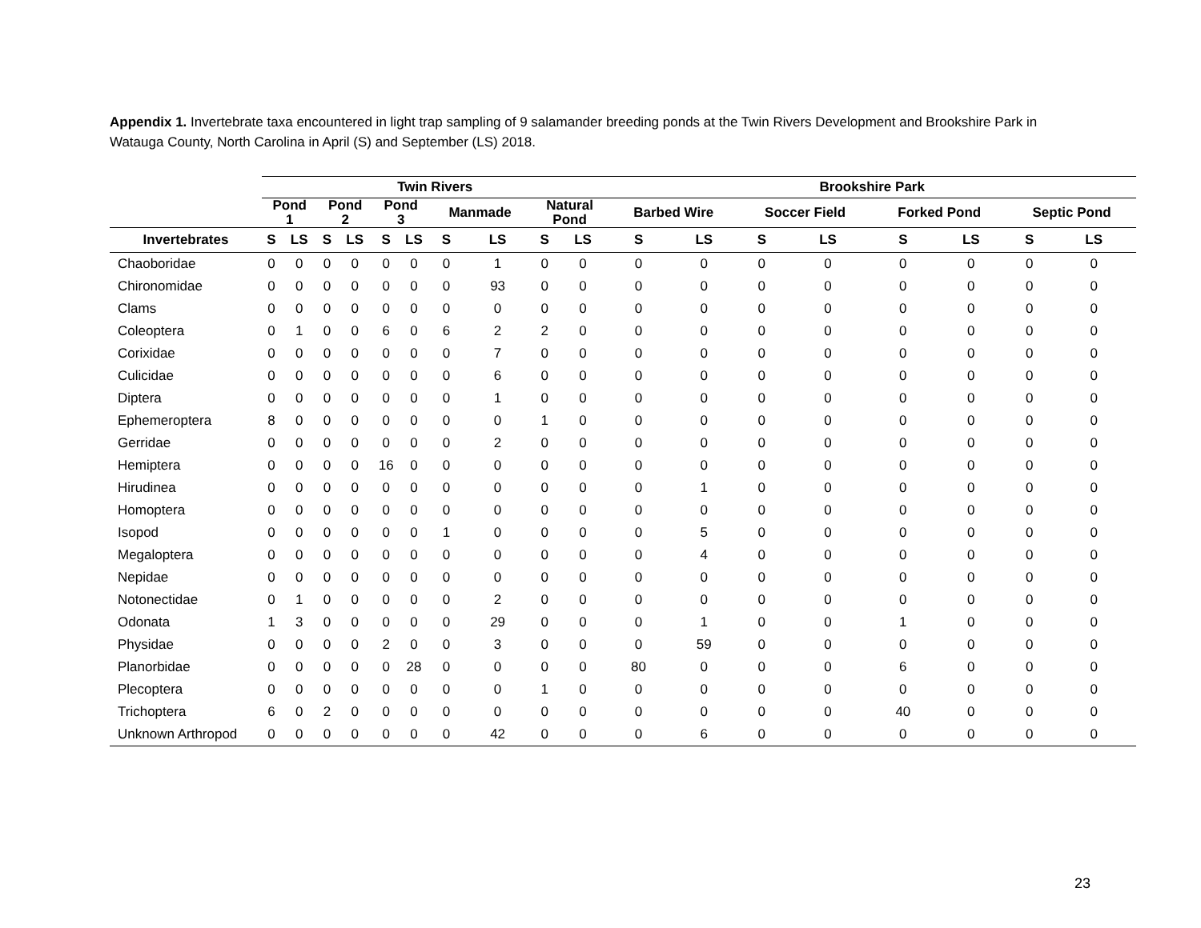Appendix 1. Invertebrate taxa encountered in light trap sampling of 9 salamander breeding ponds at the Twin Rivers Development and Brookshire Park in Watauga County, North Carolina in April (S) and September (LS) 2018.
| | Twin Rivers | | | | | | | | | | Brookshire Park | | | | | | | |
| --- | --- | --- | --- | --- | --- | --- | --- | --- | --- | --- | --- | --- | --- | --- | --- | --- | --- | --- |
| | Pond 1 | | Pond 2 | | Pond 3 | | Manmade | | Natural Pond | | Barbed Wire | | Soccer Field | | Forked Pond | | Septic Pond | |
| Invertebrates | S | LS | S | LS | S | LS | S | LS | S | LS | S | LS | S | LS | S | LS | S | LS |
| Chaoboridae | 0 | 0 | 0 | 0 | 0 | 0 | 0 | 1 | 0 | 0 | 0 | 0 | 0 | 0 | 0 | 0 | 0 | 0 |
| Chironomidae | 0 | 0 | 0 | 0 | 0 | 0 | 0 | 93 | 0 | 0 | 0 | 0 | 0 | 0 | 0 | 0 | 0 | 0 |
| Clams | 0 | 0 | 0 | 0 | 0 | 0 | 0 | 0 | 0 | 0 | 0 | 0 | 0 | 0 | 0 | 0 | 0 | 0 |
| Coleoptera | 0 | 1 | 0 | 0 | 6 | 0 | 6 | 2 | 2 | 0 | 0 | 0 | 0 | 0 | 0 | 0 | 0 | 0 |
| Corixidae | 0 | 0 | 0 | 0 | 0 | 0 | 0 | 7 | 0 | 0 | 0 | 0 | 0 | 0 | 0 | 0 | 0 | 0 |
| Culicidae | 0 | 0 | 0 | 0 | 0 | 0 | 0 | 6 | 0 | 0 | 0 | 0 | 0 | 0 | 0 | 0 | 0 | 0 |
| Diptera | 0 | 0 | 0 | 0 | 0 | 0 | 0 | 1 | 0 | 0 | 0 | 0 | 0 | 0 | 0 | 0 | 0 | 0 |
| Ephemeroptera | 8 | 0 | 0 | 0 | 0 | 0 | 0 | 0 | 1 | 0 | 0 | 0 | 0 | 0 | 0 | 0 | 0 | 0 |
| Gerridae | 0 | 0 | 0 | 0 | 0 | 0 | 0 | 2 | 0 | 0 | 0 | 0 | 0 | 0 | 0 | 0 | 0 | 0 |
| Hemiptera | 0 | 0 | 0 | 0 | 16 | 0 | 0 | 0 | 0 | 0 | 0 | 0 | 0 | 0 | 0 | 0 | 0 | 0 |
| Hirudinea | 0 | 0 | 0 | 0 | 0 | 0 | 0 | 0 | 0 | 0 | 0 | 1 | 0 | 0 | 0 | 0 | 0 | 0 |
| Homoptera | 0 | 0 | 0 | 0 | 0 | 0 | 0 | 0 | 0 | 0 | 0 | 0 | 0 | 0 | 0 | 0 | 0 | 0 |
| Isopod | 0 | 0 | 0 | 0 | 0 | 0 | 1 | 0 | 0 | 0 | 0 | 5 | 0 | 0 | 0 | 0 | 0 | 0 |
| Megaloptera | 0 | 0 | 0 | 0 | 0 | 0 | 0 | 0 | 0 | 0 | 0 | 4 | 0 | 0 | 0 | 0 | 0 | 0 |
| Nepidae | 0 | 0 | 0 | 0 | 0 | 0 | 0 | 0 | 0 | 0 | 0 | 0 | 0 | 0 | 0 | 0 | 0 | 0 |
| Notonectidae | 0 | 1 | 0 | 0 | 0 | 0 | 0 | 2 | 0 | 0 | 0 | 0 | 0 | 0 | 0 | 0 | 0 | 0 |
| Odonata | 1 | 3 | 0 | 0 | 0 | 0 | 0 | 29 | 0 | 0 | 0 | 1 | 0 | 0 | 1 | 0 | 0 | 0 |
| Physidae | 0 | 0 | 0 | 0 | 2 | 0 | 0 | 3 | 0 | 0 | 0 | 59 | 0 | 0 | 0 | 0 | 0 | 0 |
| Planorbidae | 0 | 0 | 0 | 0 | 0 | 28 | 0 | 0 | 0 | 0 | 80 | 0 | 0 | 0 | 6 | 0 | 0 | 0 |
| Plecoptera | 0 | 0 | 0 | 0 | 0 | 0 | 0 | 0 | 1 | 0 | 0 | 0 | 0 | 0 | 0 | 0 | 0 | 0 |
| Trichoptera | 6 | 0 | 2 | 0 | 0 | 0 | 0 | 0 | 0 | 0 | 0 | 0 | 0 | 0 | 40 | 0 | 0 | 0 |
| Unknown Arthropod | 0 | 0 | 0 | 0 | 0 | 0 | 0 | 42 | 0 | 0 | 0 | 6 | 0 | 0 | 0 | 0 | 0 | 0 |
23